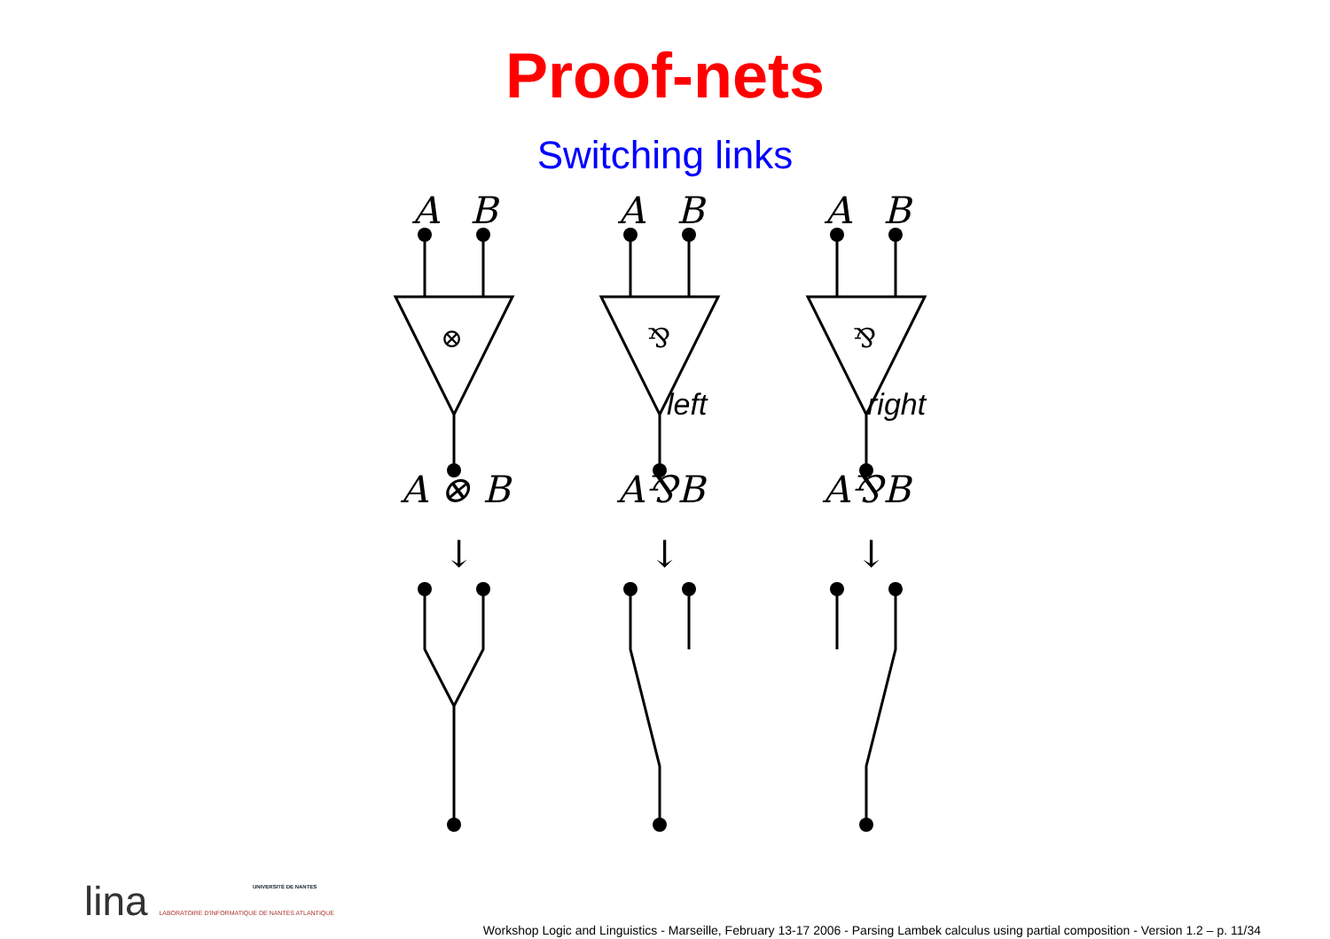Proof-nets
Switching links
A
B
A
B
A
B
⊗
⅋
⅋
left
right
A ⊗ B
A⅋B
A⅋B
↓
↓
↓
lina LABORATOIRE D'INFORMATIQUE DE NANTES ATLANTIQUE
UNIVERSITÉ DE NANTES
Workshop Logic and Linguistics - Marseille, February 13-17 2006 - Parsing Lambek calculus using partial composition - Version 1.2 – p. 11/34